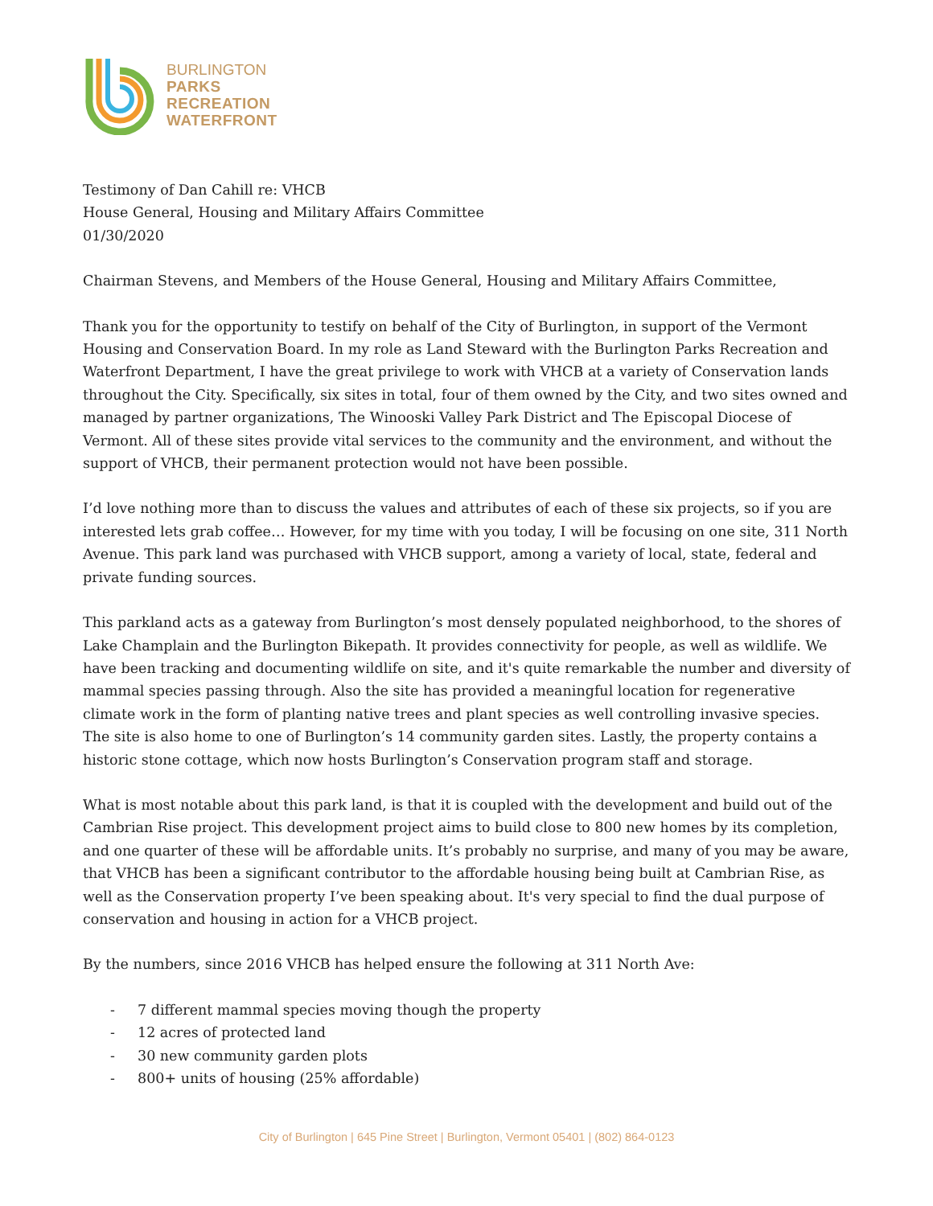BURLINGTON
PARKS
RECREATION
WATERFRONT
Testimony of Dan Cahill re: VHCB
House General, Housing and Military Affairs Committee
01/30/2020
Chairman Stevens, and Members of the House General, Housing and Military Affairs Committee,
Thank you for the opportunity to testify on behalf of the City of Burlington, in support of the Vermont Housing and Conservation Board. In my role as Land Steward with the Burlington Parks Recreation and Waterfront Department, I have the great privilege to work with VHCB at a variety of Conservation lands throughout the City. Specifically, six sites in total, four of them owned by the City, and two sites owned and managed by partner organizations, The Winooski Valley Park District and The Episcopal Diocese of Vermont. All of these sites provide vital services to the community and the environment, and without the support of VHCB, their permanent protection would not have been possible.
I’d love nothing more than to discuss the values and attributes of each of these six projects, so if you are interested lets grab coffee… However, for my time with you today, I will be focusing on one site, 311 North Avenue. This park land was purchased with VHCB support, among a variety of local, state, federal and private funding sources.
This parkland acts as a gateway from Burlington’s most densely populated neighborhood, to the shores of Lake Champlain and the Burlington Bikepath. It provides connectivity for people, as well as wildlife. We have been tracking and documenting wildlife on site, and it's quite remarkable the number and diversity of mammal species passing through. Also the site has provided a meaningful location for regenerative climate work in the form of planting native trees and plant species as well controlling invasive species. The site is also home to one of Burlington’s 14 community garden sites. Lastly, the property contains a historic stone cottage, which now hosts Burlington’s Conservation program staff and storage.
What is most notable about this park land, is that it is coupled with the development and build out of the Cambrian Rise project. This development project aims to build close to 800 new homes by its completion, and one quarter of these will be affordable units. It’s probably no surprise, and many of you may be aware, that VHCB has been a significant contributor to the affordable housing being built at Cambrian Rise, as well as the Conservation property I’ve been speaking about. It's very special to find the dual purpose of conservation and housing in action for a VHCB project.
By the numbers, since 2016 VHCB has helped ensure the following at 311 North Ave:
- 7 different mammal species moving though the property
- 12 acres of protected land
- 30 new community garden plots
- 800+ units of housing (25% affordable)
City of Burlington | 645 Pine Street | Burlington, Vermont 05401 | (802) 864-0123